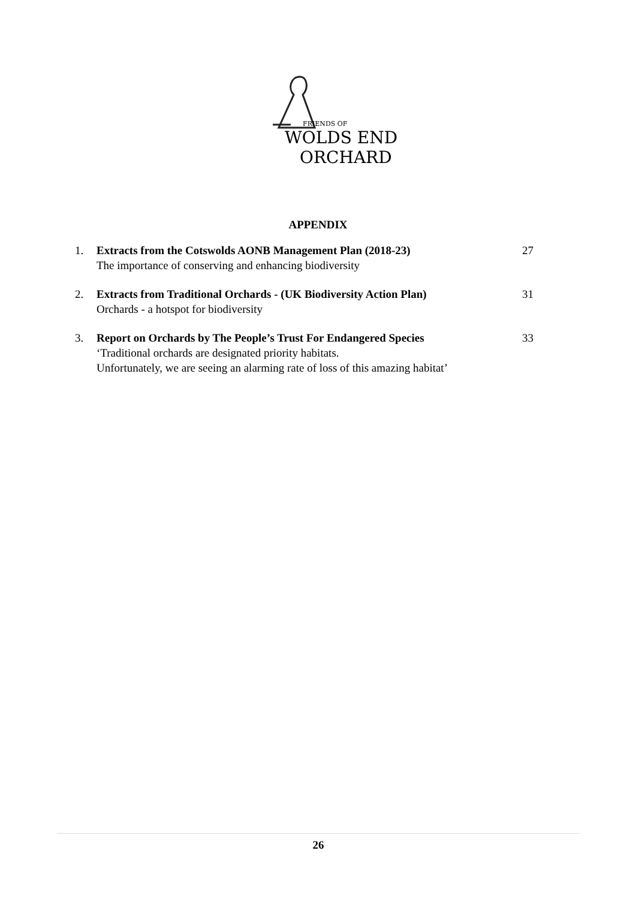FRIENDS OF
WOLDS END
ORCHARD
APPENDIX
1. Extracts from the Cotswolds AONB Management Plan (2018-23)
The importance of conserving and enhancing biodiversity
27
2. Extracts from Traditional Orchards - (UK Biodiversity Action Plan)
Orchards - a hotspot for biodiversity
31
3. Report on Orchards by The People’s Trust For Endangered Species
‘Traditional orchards are designated priority habitats.
Unfortunately, we are seeing an alarming rate of loss of this amazing habitat’
33
26